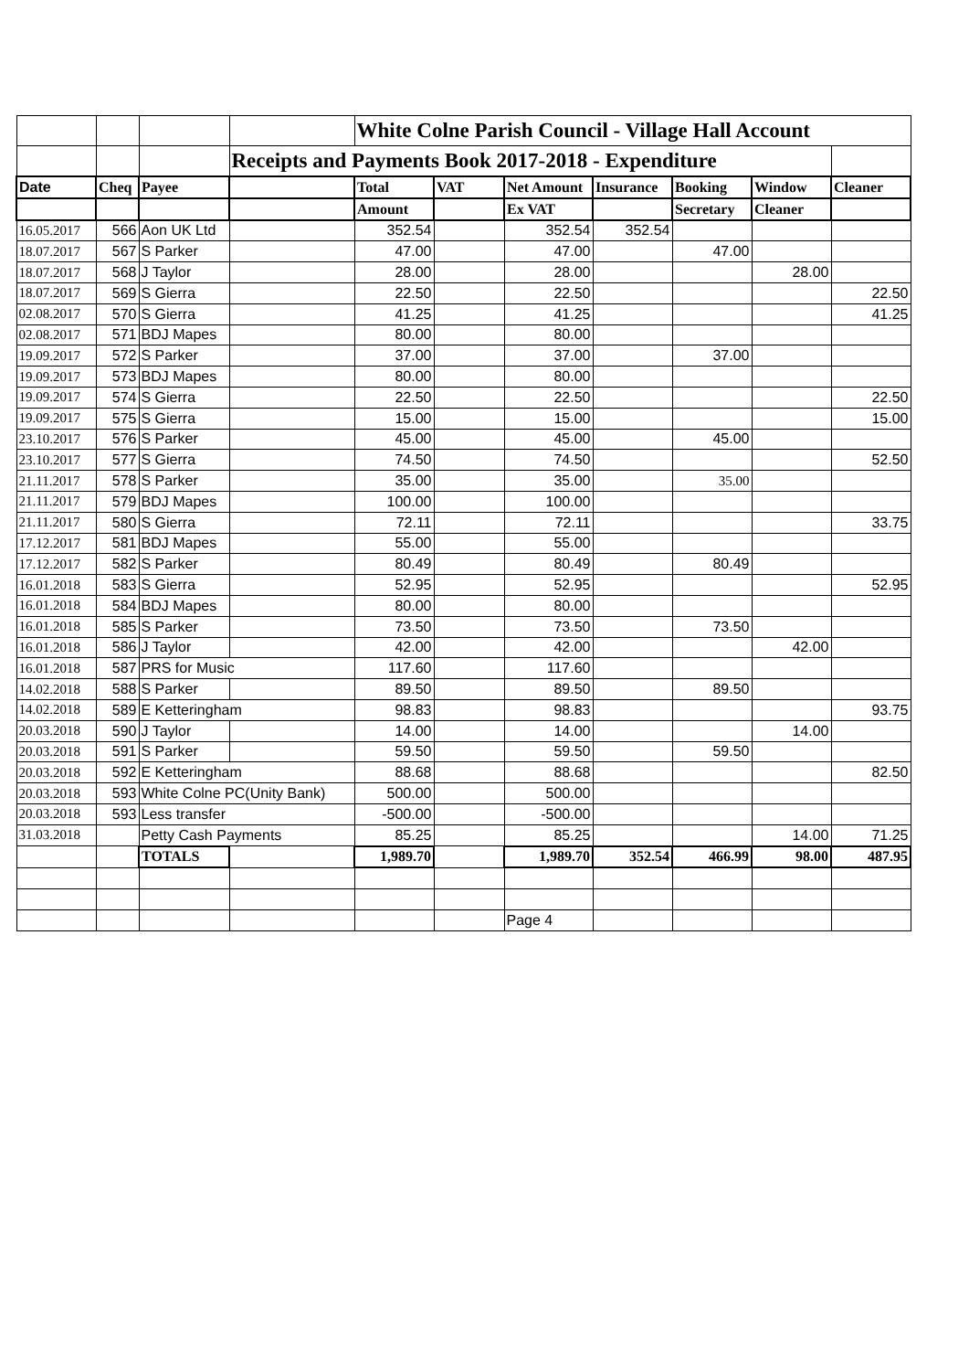| | | | | White Colne Parish Council - Village Hall Account | | | | | | |
| | | | Receipts and Payments Book 2017-2018 - Expenditure | | | | | | | |
| Date | Cheq | Payee | | Total | VAT | Net Amount | Insurance | Booking | Window | Cleaner |
| | | | | Amount | | Ex VAT | | Secretary | Cleaner | |
| 16.05.2017 | 566 | Aon UK Ltd | | 352.54 | | 352.54 | 352.54 | | | |
| 18.07.2017 | 567 | S Parker | | 47.00 | | 47.00 | | 47.00 | | |
| 18.07.2017 | 568 | J Taylor | | 28.00 | | 28.00 | | | 28.00 | |
| 18.07.2017 | 569 | S Gierra | | 22.50 | | 22.50 | | | | 22.50 |
| 02.08.2017 | 570 | S Gierra | | 41.25 | | 41.25 | | | | 41.25 |
| 02.08.2017 | 571 | BDJ Mapes | | 80.00 | | 80.00 | | | | |
| 19.09.2017 | 572 | S Parker | | 37.00 | | 37.00 | | 37.00 | | |
| 19.09.2017 | 573 | BDJ Mapes | | 80.00 | | 80.00 | | | | |
| 19.09.2017 | 574 | S Gierra | | 22.50 | | 22.50 | | | | 22.50 |
| 19.09.2017 | 575 | S Gierra | | 15.00 | | 15.00 | | | | 15.00 |
| 23.10.2017 | 576 | S Parker | | 45.00 | | 45.00 | | 45.00 | | |
| 23.10.2017 | 577 | S Gierra | | 74.50 | | 74.50 | | | | 52.50 |
| 21.11.2017 | 578 | S Parker | | 35.00 | | 35.00 | | 35.00 | | |
| 21.11.2017 | 579 | BDJ Mapes | | 100.00 | | 100.00 | | | | |
| 21.11.2017 | 580 | S Gierra | | 72.11 | | 72.11 | | | | 33.75 |
| 17.12.2017 | 581 | BDJ Mapes | | 55.00 | | 55.00 | | | | |
| 17.12.2017 | 582 | S Parker | | 80.49 | | 80.49 | | 80.49 | | |
| 16.01.2018 | 583 | S Gierra | | 52.95 | | 52.95 | | | | 52.95 |
| 16.01.2018 | 584 | BDJ Mapes | | 80.00 | | 80.00 | | | | |
| 16.01.2018 | 585 | S Parker | | 73.50 | | 73.50 | | 73.50 | | |
| 16.01.2018 | 586 | J Taylor | | 42.00 | | 42.00 | | | 42.00 | |
| 16.01.2018 | 587 | PRS for Music | | 117.60 | | 117.60 | | | | |
| 14.02.2018 | 588 | S Parker | | 89.50 | | 89.50 | | 89.50 | | |
| 14.02.2018 | 589 | E Ketteringham | | 98.83 | | 98.83 | | | | 93.75 |
| 20.03.2018 | 590 | J Taylor | | 14.00 | | 14.00 | | | 14.00 | |
| 20.03.2018 | 591 | S Parker | | 59.50 | | 59.50 | | 59.50 | | |
| 20.03.2018 | 592 | E Ketteringham | | 88.68 | | 88.68 | | | | 82.50 |
| 20.03.2018 | 593 | White Colne PC(Unity Bank) | | 500.00 | | 500.00 | | | | |
| 20.03.2018 | 593 | Less transfer | | -500.00 | | -500.00 | | | | |
| 31.03.2018 | | Petty Cash Payments | | 85.25 | | 85.25 | | | 14.00 | 71.25 |
| | | TOTALS | | 1,989.70 | | 1,989.70 | 352.54 | 466.99 | 98.00 | 487.95 |
| | | | | | | Page 4 | | | | |